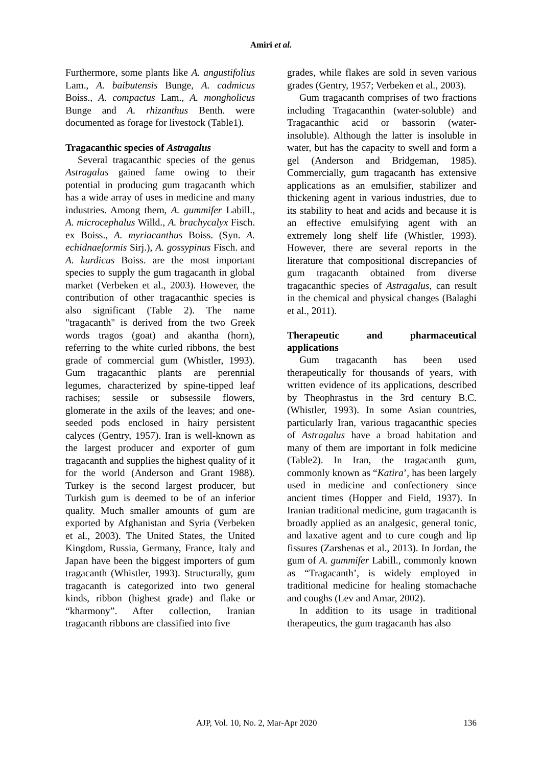Amiri et al.
Furthermore, some plants like A. angustifolius Lam., A. baibutensis Bunge, A. cadmicus Boiss., A. compactus Lam., A. mongholicus Bunge and A. rhizanthus Benth. were documented as forage for livestock (Table1).
Tragacanthic species of Astragalus
Several tragacanthic species of the genus Astragalus gained fame owing to their potential in producing gum tragacanth which has a wide array of uses in medicine and many industries. Among them, A. gummifer Labill., A. microcephalus Willd., A. brachycalyx Fisch. ex Boiss., A. myriacanthus Boiss. (Syn. A. echidnaeformis Sirj.), A. gossypinus Fisch. and A. kurdicus Boiss. are the most important species to supply the gum tragacanth in global market (Verbeken et al., 2003). However, the contribution of other tragacanthic species is also significant (Table 2). The name "tragacanth" is derived from the two Greek words tragos (goat) and akantha (horn), referring to the white curled ribbons, the best grade of commercial gum (Whistler, 1993). Gum tragacanthic plants are perennial legumes, characterized by spine-tipped leaf rachises; sessile or subsessile flowers, glomerate in the axils of the leaves; and one-seeded pods enclosed in hairy persistent calyces (Gentry, 1957). Iran is well-known as the largest producer and exporter of gum tragacanth and supplies the highest quality of it for the world (Anderson and Grant 1988). Turkey is the second largest producer, but Turkish gum is deemed to be of an inferior quality. Much smaller amounts of gum are exported by Afghanistan and Syria (Verbeken et al., 2003). The United States, the United Kingdom, Russia, Germany, France, Italy and Japan have been the biggest importers of gum tragacanth (Whistler, 1993). Structurally, gum tragacanth is categorized into two general kinds, ribbon (highest grade) and flake or “kharmony”. After collection, Iranian tragacanth ribbons are classified into five
grades, while flakes are sold in seven various grades (Gentry, 1957; Verbeken et al., 2003).
Gum tragacanth comprises of two fractions including Tragacanthin (water-soluble) and Tragacanthic acid or bassorin (water-insoluble). Although the latter is insoluble in water, but has the capacity to swell and form a gel (Anderson and Bridgeman, 1985). Commercially, gum tragacanth has extensive applications as an emulsifier, stabilizer and thickening agent in various industries, due to its stability to heat and acids and because it is an effective emulsifying agent with an extremely long shelf life (Whistler, 1993). However, there are several reports in the literature that compositional discrepancies of gum tragacanth obtained from diverse tragacanthic species of Astragalus, can result in the chemical and physical changes (Balaghi et al., 2011).
Therapeutic and pharmaceutical applications
Gum tragacanth has been used therapeutically for thousands of years, with written evidence of its applications, described by Theophrastus in the 3rd century B.C. (Whistler, 1993). In some Asian countries, particularly Iran, various tragacanthic species of Astragalus have a broad habitation and many of them are important in folk medicine (Table2). In Iran, the tragacanth gum, commonly known as “Katira’, has been largely used in medicine and confectionery since ancient times (Hopper and Field, 1937). In Iranian traditional medicine, gum tragacanth is broadly applied as an analgesic, general tonic, and laxative agent and to cure cough and lip fissures (Zarshenas et al., 2013). In Jordan, the gum of A. gummifer Labill., commonly known as “Tragacanth’, is widely employed in traditional medicine for healing stomachache and coughs (Lev and Amar, 2002).
In addition to its usage in traditional therapeutics, the gum tragacanth has also
AJP, Vol. 10, No. 2, Mar-Apr 2020 136